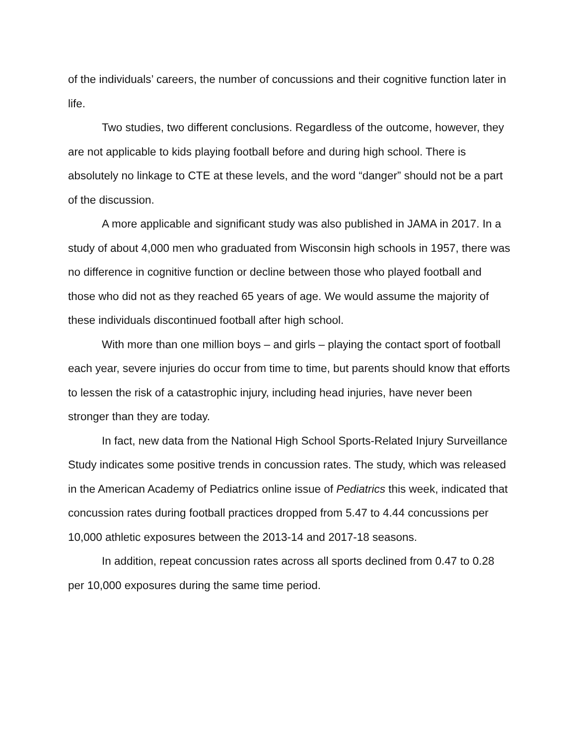of the individuals’ careers, the number of concussions and their cognitive function later in life.
Two studies, two different conclusions. Regardless of the outcome, however, they are not applicable to kids playing football before and during high school. There is absolutely no linkage to CTE at these levels, and the word “danger” should not be a part of the discussion.
A more applicable and significant study was also published in JAMA in 2017. In a study of about 4,000 men who graduated from Wisconsin high schools in 1957, there was no difference in cognitive function or decline between those who played football and those who did not as they reached 65 years of age. We would assume the majority of these individuals discontinued football after high school.
With more than one million boys – and girls – playing the contact sport of football each year, severe injuries do occur from time to time, but parents should know that efforts to lessen the risk of a catastrophic injury, including head injuries, have never been stronger than they are today.
In fact, new data from the National High School Sports-Related Injury Surveillance Study indicates some positive trends in concussion rates. The study, which was released in the American Academy of Pediatrics online issue of Pediatrics this week, indicated that concussion rates during football practices dropped from 5.47 to 4.44 concussions per 10,000 athletic exposures between the 2013-14 and 2017-18 seasons.
In addition, repeat concussion rates across all sports declined from 0.47 to 0.28 per 10,000 exposures during the same time period.